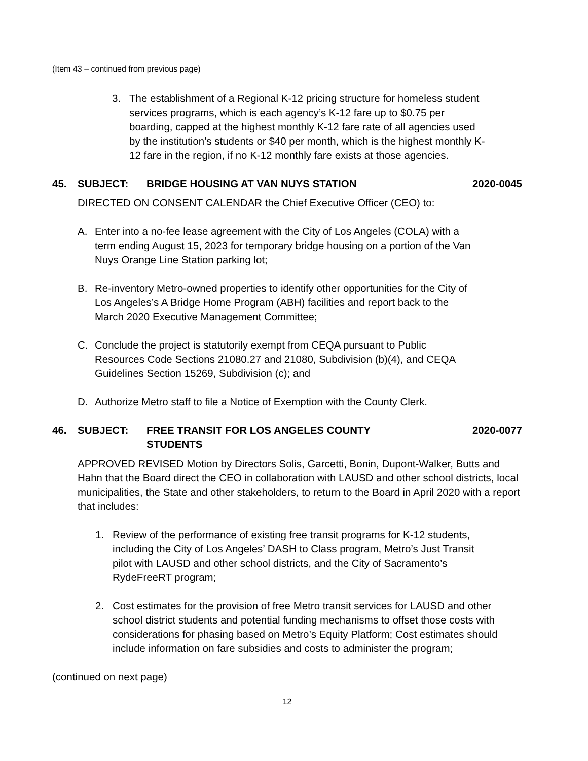(Item 43 – continued from previous page)
3. The establishment of a Regional K-12 pricing structure for homeless student services programs, which is each agency’s K-12 fare up to $0.75 per boarding, capped at the highest monthly K-12 fare rate of all agencies used by the institution’s students or $40 per month, which is the highest monthly K-12 fare in the region, if no K-12 monthly fare exists at those agencies.
45. SUBJECT: BRIDGE HOUSING AT VAN NUYS STATION 2020-0045
DIRECTED ON CONSENT CALENDAR the Chief Executive Officer (CEO) to:
A. Enter into a no-fee lease agreement with the City of Los Angeles (COLA) with a term ending August 15, 2023 for temporary bridge housing on a portion of the Van Nuys Orange Line Station parking lot;
B. Re-inventory Metro-owned properties to identify other opportunities for the City of Los Angeles’s A Bridge Home Program (ABH) facilities and report back to the March 2020 Executive Management Committee;
C. Conclude the project is statutorily exempt from CEQA pursuant to Public Resources Code Sections 21080.27 and 21080, Subdivision (b)(4), and CEQA Guidelines Section 15269, Subdivision (c); and
D. Authorize Metro staff to file a Notice of Exemption with the County Clerk.
46. SUBJECT: FREE TRANSIT FOR LOS ANGELES COUNTY
STUDENTS 2020-0077
APPROVED REVISED Motion by Directors Solis, Garcetti, Bonin, Dupont-Walker, Butts and Hahn that the Board direct the CEO in collaboration with LAUSD and other school districts, local municipalities, the State and other stakeholders, to return to the Board in April 2020 with a report that includes:
1. Review of the performance of existing free transit programs for K-12 students, including the City of Los Angeles’ DASH to Class program, Metro’s Just Transit pilot with LAUSD and other school districts, and the City of Sacramento’s RydeFreeRT program;
2. Cost estimates for the provision of free Metro transit services for LAUSD and other school district students and potential funding mechanisms to offset those costs with considerations for phasing based on Metro’s Equity Platform; Cost estimates should include information on fare subsidies and costs to administer the program;
(continued on next page)
12